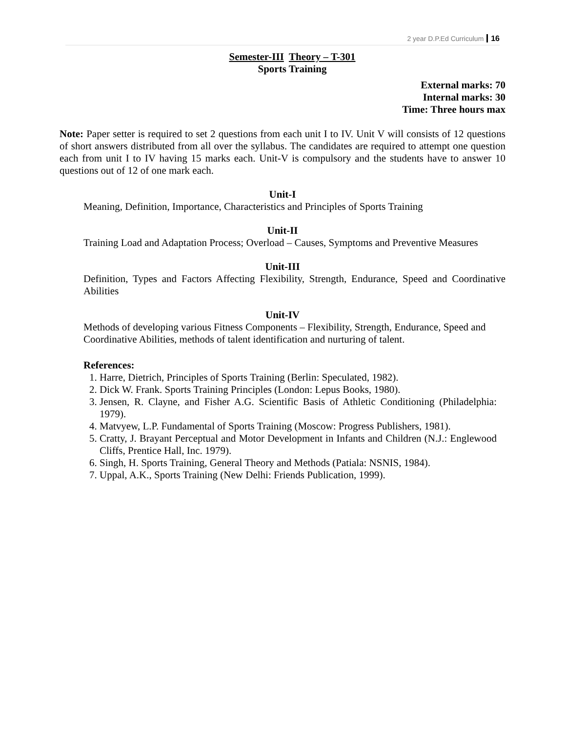2 year D.P.Ed Curriculum 16
Semester-III Theory – T-301
Sports Training
External marks: 70
Internal marks: 30
Time: Three hours max
Note: Paper setter is required to set 2 questions from each unit I to IV. Unit V will consists of 12 questions of short answers distributed from all over the syllabus. The candidates are required to attempt one question each from unit I to IV having 15 marks each. Unit-V is compulsory and the students have to answer 10 questions out of 12 of one mark each.
Unit-I
Meaning, Definition, Importance, Characteristics and Principles of Sports Training
Unit-II
Training Load and Adaptation Process; Overload – Causes, Symptoms and Preventive Measures
Unit-III
Definition, Types and Factors Affecting Flexibility, Strength, Endurance, Speed and Coordinative Abilities
Unit-IV
Methods of developing various Fitness Components – Flexibility, Strength, Endurance, Speed and Coordinative Abilities, methods of talent identification and nurturing of talent.
References:
1. Harre, Dietrich, Principles of Sports Training (Berlin: Speculated, 1982).
2. Dick W. Frank. Sports Training Principles (London: Lepus Books, 1980).
3. Jensen, R. Clayne, and Fisher A.G. Scientific Basis of Athletic Conditioning (Philadelphia: 1979).
4. Matvyew, L.P. Fundamental of Sports Training (Moscow: Progress Publishers, 1981).
5. Cratty, J. Brayant Perceptual and Motor Development in Infants and Children (N.J.: Englewood Cliffs, Prentice Hall, Inc. 1979).
6. Singh, H. Sports Training, General Theory and Methods (Patiala: NSNIS, 1984).
7. Uppal, A.K., Sports Training (New Delhi: Friends Publication, 1999).